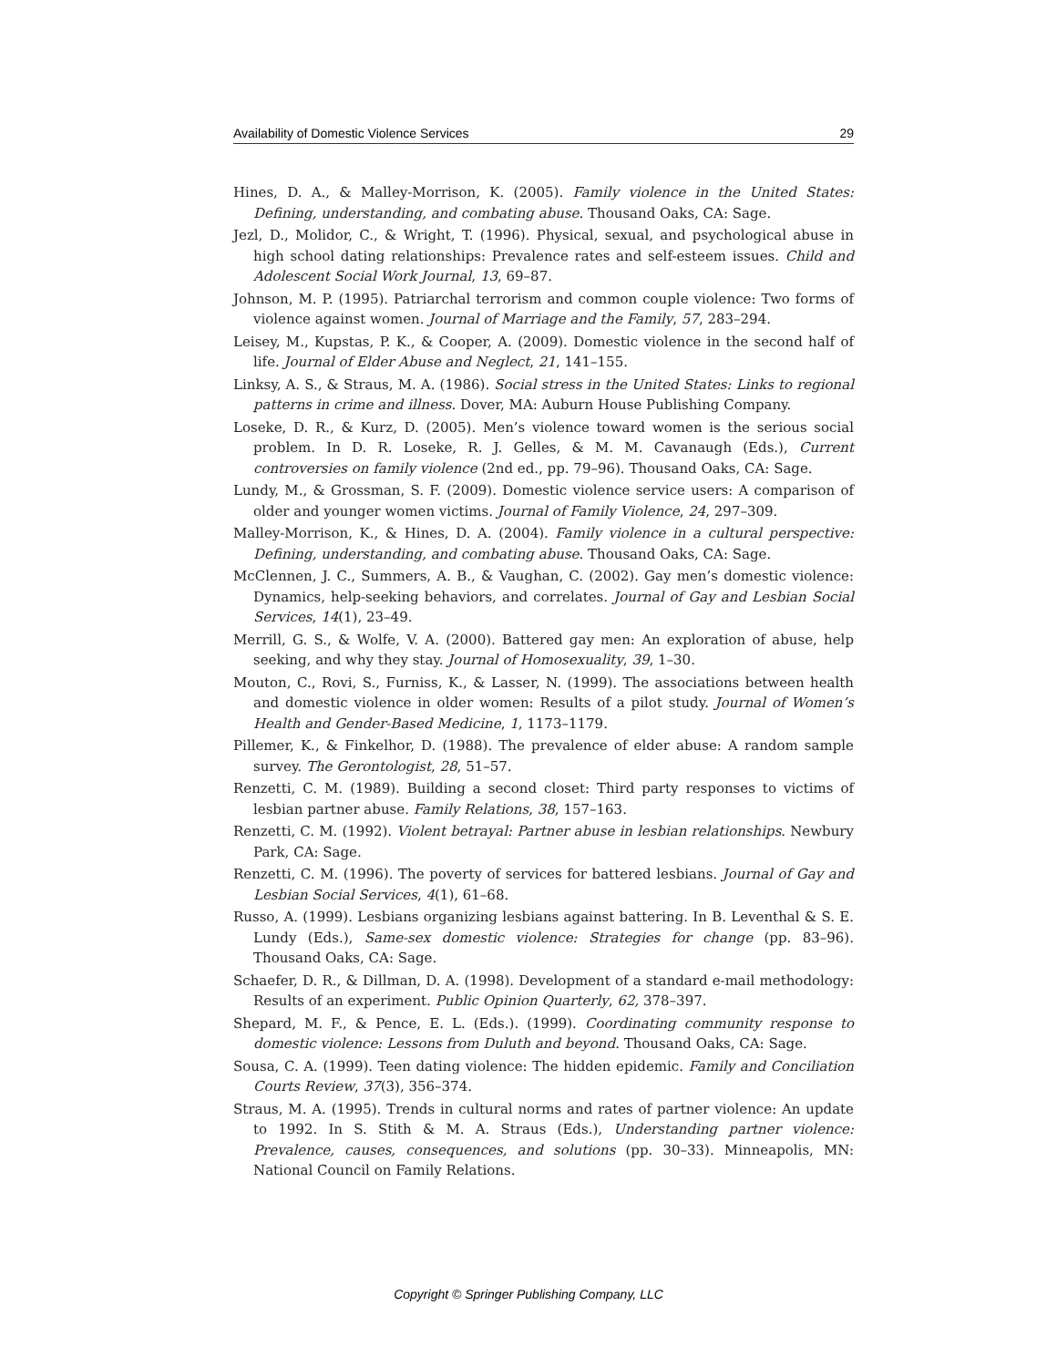Availability of Domestic Violence Services 29
Hines, D. A., & Malley-Morrison, K. (2005). Family violence in the United States: Defining, understanding, and combating abuse. Thousand Oaks, CA: Sage.
Jezl, D., Molidor, C., & Wright, T. (1996). Physical, sexual, and psychological abuse in high school dating relationships: Prevalence rates and self-esteem issues. Child and Adolescent Social Work Journal, 13, 69–87.
Johnson, M. P. (1995). Patriarchal terrorism and common couple violence: Two forms of violence against women. Journal of Marriage and the Family, 57, 283–294.
Leisey, M., Kupstas, P. K., & Cooper, A. (2009). Domestic violence in the second half of life. Journal of Elder Abuse and Neglect, 21, 141–155.
Linksy, A. S., & Straus, M. A. (1986). Social stress in the United States: Links to regional patterns in crime and illness. Dover, MA: Auburn House Publishing Company.
Loseke, D. R., & Kurz, D. (2005). Men’s violence toward women is the serious social problem. In D. R. Loseke, R. J. Gelles, & M. M. Cavanaugh (Eds.), Current controversies on family violence (2nd ed., pp. 79–96). Thousand Oaks, CA: Sage.
Lundy, M., & Grossman, S. F. (2009). Domestic violence service users: A comparison of older and younger women victims. Journal of Family Violence, 24, 297–309.
Malley-Morrison, K., & Hines, D. A. (2004). Family violence in a cultural perspective: Defining, understanding, and combating abuse. Thousand Oaks, CA: Sage.
McClennen, J. C., Summers, A. B., & Vaughan, C. (2002). Gay men’s domestic violence: Dynamics, help-seeking behaviors, and correlates. Journal of Gay and Lesbian Social Services, 14(1), 23–49.
Merrill, G. S., & Wolfe, V. A. (2000). Battered gay men: An exploration of abuse, help seeking, and why they stay. Journal of Homosexuality, 39, 1–30.
Mouton, C., Rovi, S., Furniss, K., & Lasser, N. (1999). The associations between health and domestic violence in older women: Results of a pilot study. Journal of Women’s Health and Gender-Based Medicine, 1, 1173–1179.
Pillemer, K., & Finkelhor, D. (1988). The prevalence of elder abuse: A random sample survey. The Gerontologist, 28, 51–57.
Renzetti, C. M. (1989). Building a second closet: Third party responses to victims of lesbian partner abuse. Family Relations, 38, 157–163.
Renzetti, C. M. (1992). Violent betrayal: Partner abuse in lesbian relationships. Newbury Park, CA: Sage.
Renzetti, C. M. (1996). The poverty of services for battered lesbians. Journal of Gay and Lesbian Social Services, 4(1), 61–68.
Russo, A. (1999). Lesbians organizing lesbians against battering. In B. Leventhal & S. E. Lundy (Eds.), Same-sex domestic violence: Strategies for change (pp. 83–96). Thousand Oaks, CA: Sage.
Schaefer, D. R., & Dillman, D. A. (1998). Development of a standard e-mail methodology: Results of an experiment. Public Opinion Quarterly, 62, 378–397.
Shepard, M. F., & Pence, E. L. (Eds.). (1999). Coordinating community response to domestic violence: Lessons from Duluth and beyond. Thousand Oaks, CA: Sage.
Sousa, C. A. (1999). Teen dating violence: The hidden epidemic. Family and Conciliation Courts Review, 37(3), 356–374.
Straus, M. A. (1995). Trends in cultural norms and rates of partner violence: An update to 1992. In S. Stith & M. A. Straus (Eds.), Understanding partner violence: Prevalence, causes, consequences, and solutions (pp. 30–33). Minneapolis, MN: National Council on Family Relations.
Copyright © Springer Publishing Company, LLC